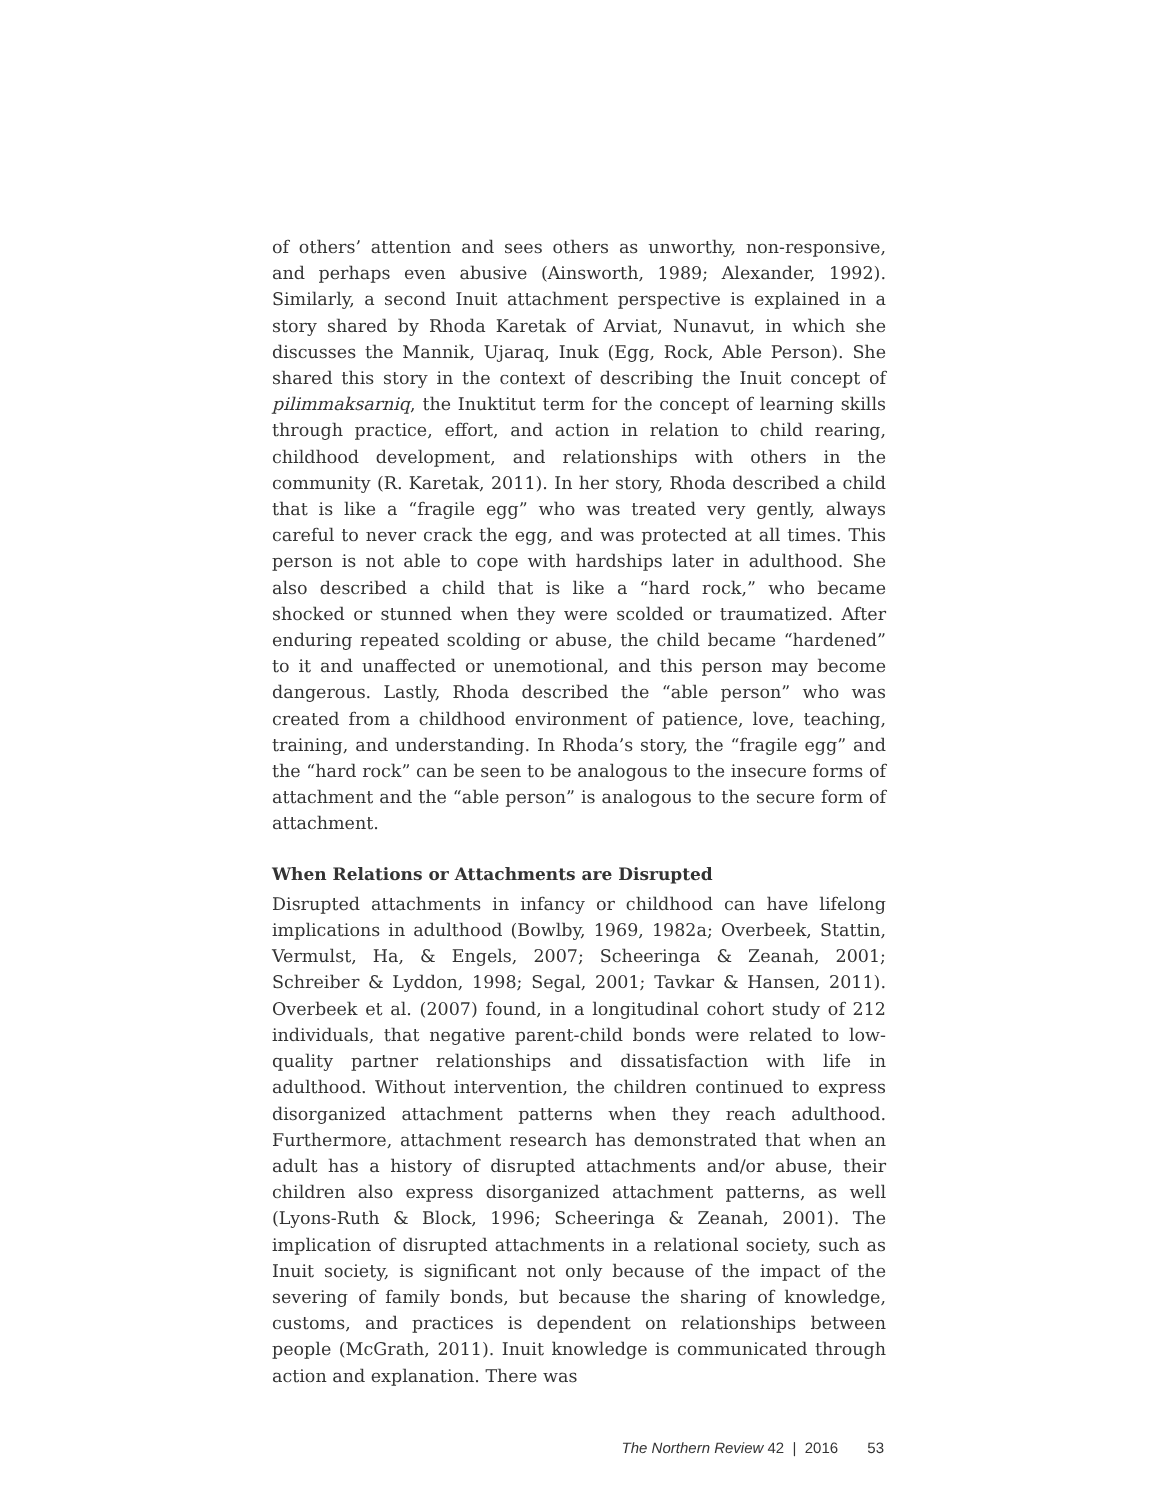of others’ attention and sees others as unworthy, non-responsive, and perhaps even abusive (Ainsworth, 1989; Alexander, 1992). Similarly, a second Inuit attachment perspective is explained in a story shared by Rhoda Karetak of Arviat, Nunavut, in which she discusses the Mannik, Ujaraq, Inuk (Egg, Rock, Able Person). She shared this story in the context of describing the Inuit concept of pilimmaksarniq, the Inuktitut term for the concept of learning skills through practice, effort, and action in relation to child rearing, childhood development, and relationships with others in the community (R. Karetak, 2011). In her story, Rhoda described a child that is like a “fragile egg” who was treated very gently, always careful to never crack the egg, and was protected at all times. This person is not able to cope with hardships later in adulthood. She also described a child that is like a “hard rock,” who became shocked or stunned when they were scolded or traumatized. After enduring repeated scolding or abuse, the child became “hardened” to it and unaffected or unemotional, and this person may become dangerous. Lastly, Rhoda described the “able person” who was created from a childhood environment of patience, love, teaching, training, and understanding. In Rhoda’s story, the “fragile egg” and the “hard rock” can be seen to be analogous to the insecure forms of attachment and the “able person” is analogous to the secure form of attachment.
When Relations or Attachments are Disrupted
Disrupted attachments in infancy or childhood can have lifelong implications in adulthood (Bowlby, 1969, 1982a; Overbeek, Stattin, Vermulst, Ha, & Engels, 2007; Scheeringa & Zeanah, 2001; Schreiber & Lyddon, 1998; Segal, 2001; Tavkar & Hansen, 2011). Overbeek et al. (2007) found, in a longitudinal cohort study of 212 individuals, that negative parent-child bonds were related to low-quality partner relationships and dissatisfaction with life in adulthood. Without intervention, the children continued to express disorganized attachment patterns when they reach adulthood. Furthermore, attachment research has demonstrated that when an adult has a history of disrupted attachments and/or abuse, their children also express disorganized attachment patterns, as well (Lyons-Ruth & Block, 1996; Scheeringa & Zeanah, 2001). The implication of disrupted attachments in a relational society, such as Inuit society, is significant not only because of the impact of the severing of family bonds, but because the sharing of knowledge, customs, and practices is dependent on relationships between people (McGrath, 2011). Inuit knowledge is communicated through action and explanation. There was
The Northern Review 42 | 2016 53